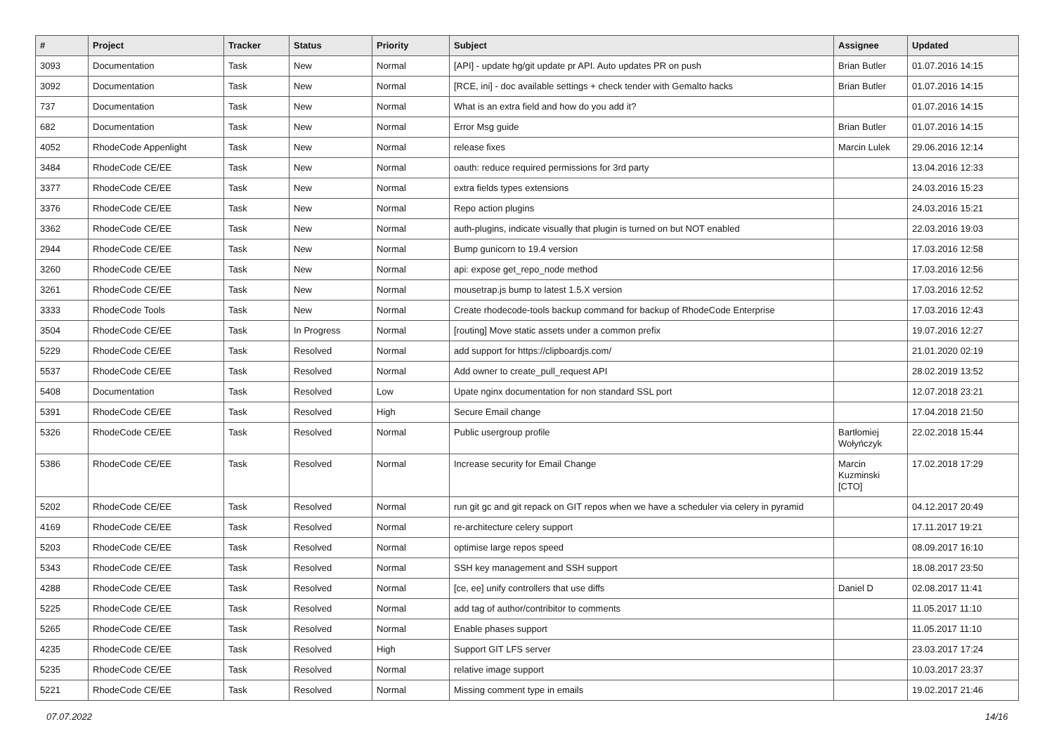| # | Project | Tracker | Status | Priority | Subject | Assignee | Updated |
| --- | --- | --- | --- | --- | --- | --- | --- |
| 3093 | Documentation | Task | New | Normal | [API] - update hg/git update pr API. Auto updates PR on push | Brian Butler | 01.07.2016 14:15 |
| 3092 | Documentation | Task | New | Normal | [RCE, ini] - doc available settings + check tender with Gemalto hacks | Brian Butler | 01.07.2016 14:15 |
| 737 | Documentation | Task | New | Normal | What is an extra field and how do you add it? | | 01.07.2016 14:15 |
| 682 | Documentation | Task | New | Normal | Error Msg guide | Brian Butler | 01.07.2016 14:15 |
| 4052 | RhodeCode Appenlight | Task | New | Normal | release fixes | Marcin Lulek | 29.06.2016 12:14 |
| 3484 | RhodeCode CE/EE | Task | New | Normal | oauth: reduce required permissions for 3rd party | | 13.04.2016 12:33 |
| 3377 | RhodeCode CE/EE | Task | New | Normal | extra fields types extensions | | 24.03.2016 15:23 |
| 3376 | RhodeCode CE/EE | Task | New | Normal | Repo action plugins | | 24.03.2016 15:21 |
| 3362 | RhodeCode CE/EE | Task | New | Normal | auth-plugins, indicate visually that plugin is turned on but NOT enabled | | 22.03.2016 19:03 |
| 2944 | RhodeCode CE/EE | Task | New | Normal | Bump gunicorn to 19.4 version | | 17.03.2016 12:58 |
| 3260 | RhodeCode CE/EE | Task | New | Normal | api: expose get_repo_node method | | 17.03.2016 12:56 |
| 3261 | RhodeCode CE/EE | Task | New | Normal | mousetrap.js bump to latest 1.5.X version | | 17.03.2016 12:52 |
| 3333 | RhodeCode Tools | Task | New | Normal | Create rhodecode-tools backup command for backup of RhodeCode Enterprise | | 17.03.2016 12:43 |
| 3504 | RhodeCode CE/EE | Task | In Progress | Normal | [routing] Move static assets under a common prefix | | 19.07.2016 12:27 |
| 5229 | RhodeCode CE/EE | Task | Resolved | Normal | add support for https://clipboardjs.com/ | | 21.01.2020 02:19 |
| 5537 | RhodeCode CE/EE | Task | Resolved | Normal | Add owner to create_pull_request API | | 28.02.2019 13:52 |
| 5408 | Documentation | Task | Resolved | Low | Upate nginx documentation for non standard SSL port | | 12.07.2018 23:21 |
| 5391 | RhodeCode CE/EE | Task | Resolved | High | Secure Email change | | 17.04.2018 21:50 |
| 5326 | RhodeCode CE/EE | Task | Resolved | Normal | Public usergroup profile | Bartłomiej Wołyńczyk | 22.02.2018 15:44 |
| 5386 | RhodeCode CE/EE | Task | Resolved | Normal | Increase security for Email Change | Marcin Kuzminski [CTO] | 17.02.2018 17:29 |
| 5202 | RhodeCode CE/EE | Task | Resolved | Normal | run git gc and git repack on GIT repos when we have a scheduler via celery in pyramid | | 04.12.2017 20:49 |
| 4169 | RhodeCode CE/EE | Task | Resolved | Normal | re-architecture celery support | | 17.11.2017 19:21 |
| 5203 | RhodeCode CE/EE | Task | Resolved | Normal | optimise large repos speed | | 08.09.2017 16:10 |
| 5343 | RhodeCode CE/EE | Task | Resolved | Normal | SSH key management and SSH support | | 18.08.2017 23:50 |
| 4288 | RhodeCode CE/EE | Task | Resolved | Normal | [ce, ee] unify controllers that use diffs | Daniel D | 02.08.2017 11:41 |
| 5225 | RhodeCode CE/EE | Task | Resolved | Normal | add tag of author/contribitor to comments | | 11.05.2017 11:10 |
| 5265 | RhodeCode CE/EE | Task | Resolved | Normal | Enable phases support | | 11.05.2017 11:10 |
| 4235 | RhodeCode CE/EE | Task | Resolved | High | Support GIT LFS server | | 23.03.2017 17:24 |
| 5235 | RhodeCode CE/EE | Task | Resolved | Normal | relative image support | | 10.03.2017 23:37 |
| 5221 | RhodeCode CE/EE | Task | Resolved | Normal | Missing comment type in emails | | 19.02.2017 21:46 |
07.07.2022 14/16